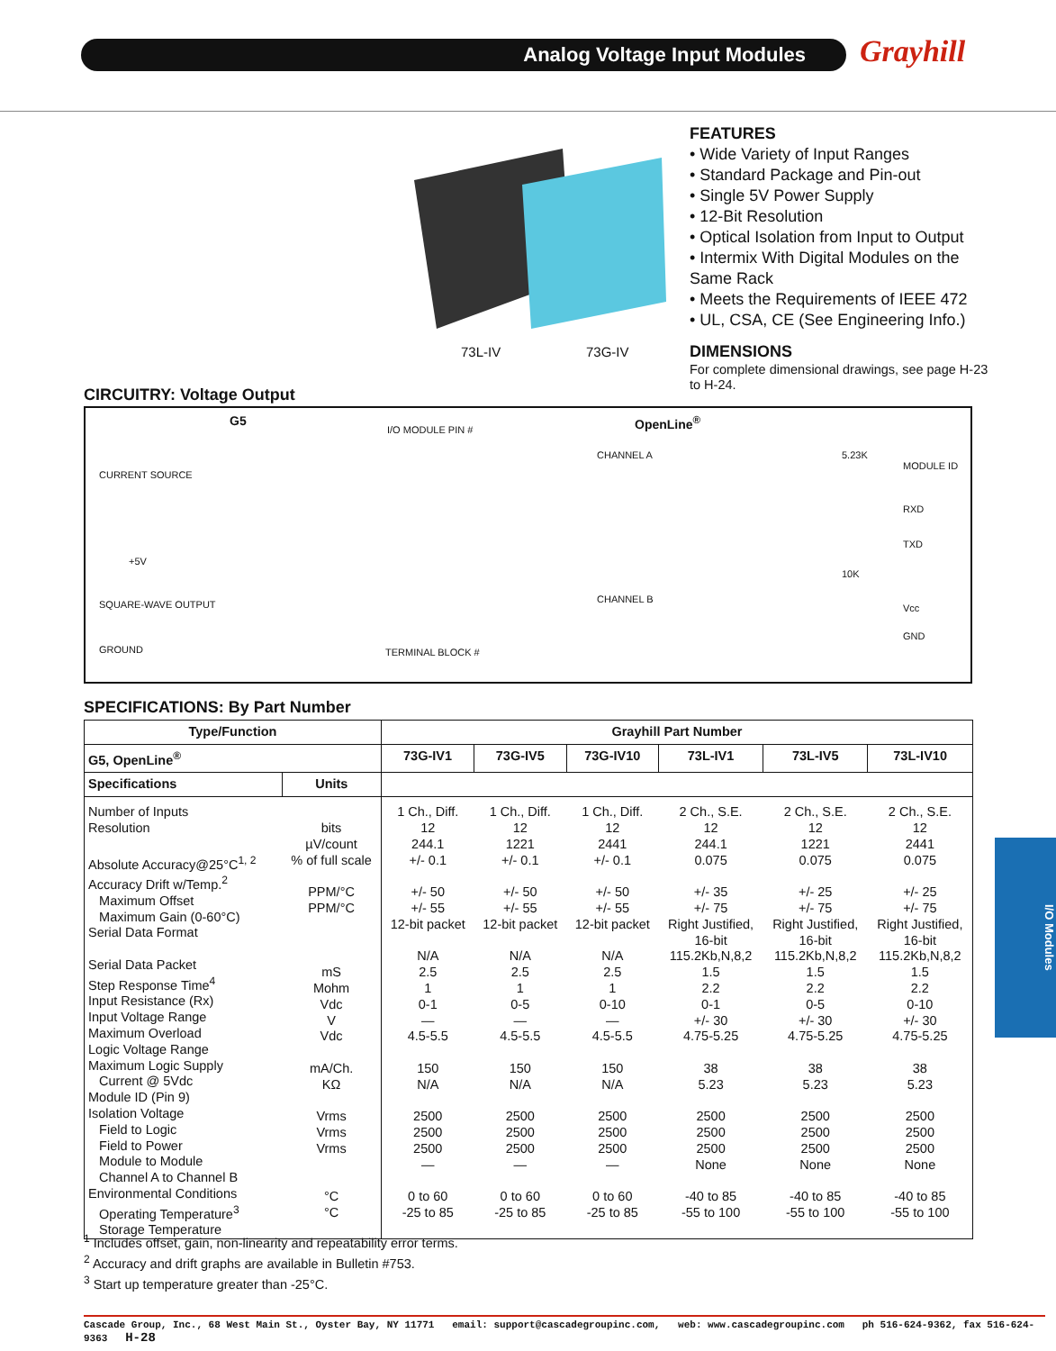Analog Voltage Input Modules Grayhill
73L-IV 73G-IV
FEATURES
• Wide Variety of Input Ranges
• Standard Package and Pin-out
• Single 5V Power Supply
• 12-Bit Resolution
• Optical Isolation from Input to Output
• Intermix With Digital Modules on the Same Rack
• Meets the Requirements of IEEE 472
• UL, CSA, CE (See Engineering Info.)
DIMENSIONS
For complete dimensional drawings, see page H-23 to H-24.
CIRCUITRY: Voltage Output
G5 OpenLine<sup>®</sup>
CURRENT SOURCE
+5V
SQUARE-WAVE OUTPUT
GROUND
I/O MODULE PIN #
CHANNEL A
CHANNEL B
TERMINAL BLOCK #
MODULE ID
RXD
TXD
Vcc
GND
5.23K
10K
SPECIFICATIONS: By Part Number
| Type/Function | | Grayhill Part Number | | | | | |
| --- | --- | --- | --- | --- | --- | --- | --- |
| G5, OpenLine<sup>®</sup> | | 73G-IV1 | 73G-IV5 | 73G-IV10 | 73L-IV1 | 73L-IV5 | 73L-IV10 |
| Specifications | Units | | | | | | |
| Number of Inputs Resolution Absolute Accuracy@25°C<sup>1, 2</sup> Accuracy Drift w/Temp.<sup>2</sup> Maximum Offset Maximum Gain (0-60°C) Serial Data Format Serial Data Packet Step Response Time<sup>4</sup> Input Resistance (Rx) Input Voltage Range Maximum Overload Logic Voltage Range Maximum Logic Supply Current @ 5Vdc Module ID (Pin 9) Isolation Voltage Field to Logic Field to Power Module to Module Channel A to Channel B Environmental Conditions Operating Temperature<sup>3</sup> Storage Temperature | bits µV/count % of full scale PPM/°C PPM/°C mS Mohm Vdc V Vdc mA/Ch. KΩ Vrms Vrms Vrms °C °C | 1 Ch., Diff. 12 244.1 +/- 0.1 +/- 50 +/- 55 12-bit packet N/A 2.5 1 0-1 — 4.5-5.5 150 N/A 2500 2500 2500 — 0 to 60 -25 to 85 | 1 Ch., Diff. 12 1221 +/- 0.1 +/- 50 +/- 55 12-bit packet N/A 2.5 1 0-5 — 4.5-5.5 150 N/A 2500 2500 2500 — 0 to 60 -25 to 85 | 1 Ch., Diff. 12 2441 +/- 0.1 +/- 50 +/- 55 12-bit packet N/A 2.5 1 0-10 — 4.5-5.5 150 N/A 2500 2500 2500 — 0 to 60 -25 to 85 | 2 Ch., S.E. 12 244.1 0.075 +/- 35 +/- 75 Right Justified, 16-bit 115.2Kb,N,8,2 1.5 2.2 0-1 +/- 30 4.75-5.25 38 5.23 2500 2500 2500 None -40 to 85 -55 to 100 | 2 Ch., S.E. 12 1221 0.075 +/- 25 +/- 75 Right Justified, 16-bit 115.2Kb,N,8,2 1.5 2.2 0-5 +/- 30 4.75-5.25 38 5.23 2500 2500 2500 None -40 to 85 -55 to 100 | 2 Ch., S.E. 12 2441 0.075 +/- 25 +/- 75 Right Justified, 16-bit 115.2Kb,N,8,2 1.5 2.2 0-10 +/- 30 4.75-5.25 38 5.23 2500 2500 2500 None -40 to 85 -55 to 100 |
<sup>1</sup> Includes offset, gain, non-linearity and repeatability error terms.
<sup>2</sup> Accuracy and drift graphs are available in Bulletin #753.
<sup>3</sup> Start up temperature greater than -25°C.
I/O Modules
Cascade Group, Inc., 68 West Main St., Oyster Bay, NY 11771 email: support@cascadegroupinc.com, web: www.cascadegroupinc.com ph 516-624-9362, fax 516-624-9363 H-28